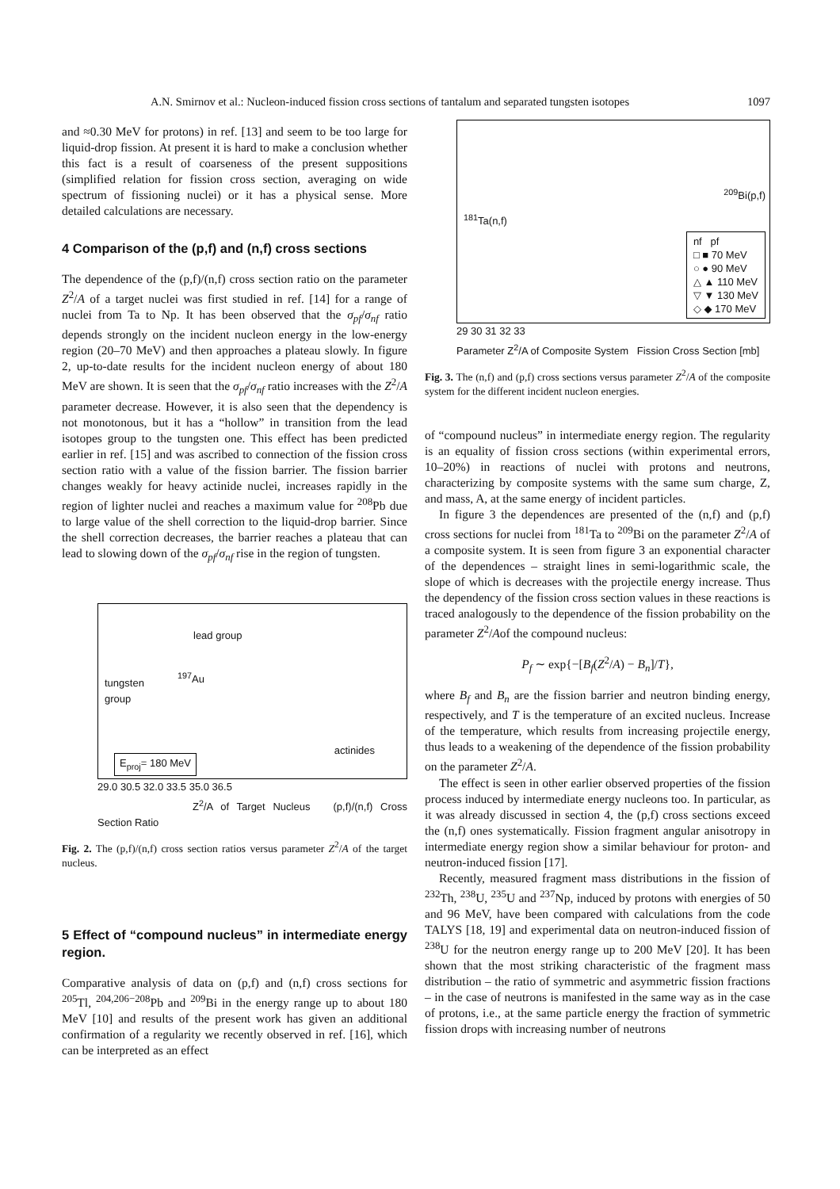A.N. Smirnov et al.: Nucleon-induced fission cross sections of tantalum and separated tungsten isotopes 1097
and ≈0.30 MeV for protons) in ref. [13] and seem to be too large for liquid-drop fission. At present it is hard to make a conclusion whether this fact is a result of coarseness of the present suppositions (simplified relation for fission cross section, averaging on wide spectrum of fissioning nuclei) or it has a physical sense. More detailed calculations are necessary.
4 Comparison of the (p,f) and (n,f) cross sections
The dependence of the (p,f)/(n,f) cross section ratio on the parameter Z<sup>2</sup>/A of a target nuclei was first studied in ref. [14] for a range of nuclei from Ta to Np. It has been observed that the σ<sub>pf</sub>/σ<sub>nf</sub> ratio depends strongly on the incident nucleon energy in the low-energy region (20–70 MeV) and then approaches a plateau slowly. In figure 2, up-to-date results for the incident nucleon energy of about 180 MeV are shown. It is seen that the σ<sub>pf</sub>/σ<sub>nf</sub> ratio increases with the Z<sup>2</sup>/A parameter decrease. However, it is also seen that the dependency is not monotonous, but it has a “hollow” in transition from the lead isotopes group to the tungsten one. This effect has been predicted earlier in ref. [15] and was ascribed to connection of the fission cross section ratio with a value of the fission barrier. The fission barrier changes weakly for heavy actinide nuclei, increases rapidly in the region of lighter nuclei and reaches a maximum value for <sup>208</sup>Pb due to large value of the shell correction to the liquid-drop barrier. Since the shell correction decreases, the barrier reaches a plateau that can lead to slowing down of the σ<sub>pf</sub>/σ<sub>nf</sub> rise in the region of tungsten.
lead group
<sup>197</sup>Au
tungsten
group
actinides
E<sub>proj</sub>= 180 MeV
29.0 30.5 32.0 33.5 35.0 36.5
Z<sup>2</sup>/A of Target Nucleus (p,f)/(n,f) Cross Section Ratio
Fig. 2. The (p,f)/(n,f) cross section ratios versus parameter Z<sup>2</sup>/A of the target nucleus.
5 Effect of “compound nucleus” in intermediate energy region.
Comparative analysis of data on (p,f) and (n,f) cross sections for <sup>205</sup>Tl, <sup>204,206−208</sup>Pb and <sup>209</sup>Bi in the energy range up to about 180 MeV [10] and results of the present work has given an additional confirmation of a regularity we recently observed in ref. [16], which can be interpreted as an effect
<sup>181</sup>Ta(n,f)
<sup>209</sup>Bi(p,f)
nf pf
□ ■ 70 MeV
○ ● 90 MeV
△ ▲ 110 MeV
▽ ▼ 130 MeV
◇ ◆ 170 MeV
29 30 31 32 33
Parameter Z<sup>2</sup>/A of Composite System Fission Cross Section [mb]
Fig. 3. The (n,f) and (p,f) cross sections versus parameter Z<sup>2</sup>/A of the composite system for the different incident nucleon energies.
of “compound nucleus” in intermediate energy region. The regularity is an equality of fission cross sections (within experimental errors, 10–20%) in reactions of nuclei with protons and neutrons, characterizing by composite systems with the same sum charge, Z, and mass, A, at the same energy of incident particles.
In figure 3 the dependences are presented of the (n,f) and (p,f) cross sections for nuclei from <sup>181</sup>Ta to <sup>209</sup>Bi on the parameter Z<sup>2</sup>/A of a composite system. It is seen from figure 3 an exponential character of the dependences – straight lines in semi-logarithmic scale, the slope of which is decreases with the projectile energy increase. Thus the dependency of the fission cross section values in these reactions is traced analogously to the dependence of the fission probability on the parameter Z<sup>2</sup>/Aof the compound nucleus:
P<sub>f</sub> ∼ exp{−[B<sub>f</sub>(Z<sup>2</sup>/A) − B<sub>n</sub>]/T},
where B<sub>f</sub> and B<sub>n</sub> are the fission barrier and neutron binding energy, respectively, and T is the temperature of an excited nucleus. Increase of the temperature, which results from increasing projectile energy, thus leads to a weakening of the dependence of the fission probability on the parameter Z<sup>2</sup>/A.
The effect is seen in other earlier observed properties of the fission process induced by intermediate energy nucleons too. In particular, as it was already discussed in section 4, the (p,f) cross sections exceed the (n,f) ones systematically. Fission fragment angular anisotropy in intermediate energy region show a similar behaviour for proton- and neutron-induced fission [17].
Recently, measured fragment mass distributions in the fission of <sup>232</sup>Th, <sup>238</sup>U, <sup>235</sup>U and <sup>237</sup>Np, induced by protons with energies of 50 and 96 MeV, have been compared with calculations from the code TALYS [18, 19] and experimental data on neutron-induced fission of <sup>238</sup>U for the neutron energy range up to 200 MeV [20]. It has been shown that the most striking characteristic of the fragment mass distribution – the ratio of symmetric and asymmetric fission fractions – in the case of neutrons is manifested in the same way as in the case of protons, i.e., at the same particle energy the fraction of symmetric fission drops with increasing number of neutrons